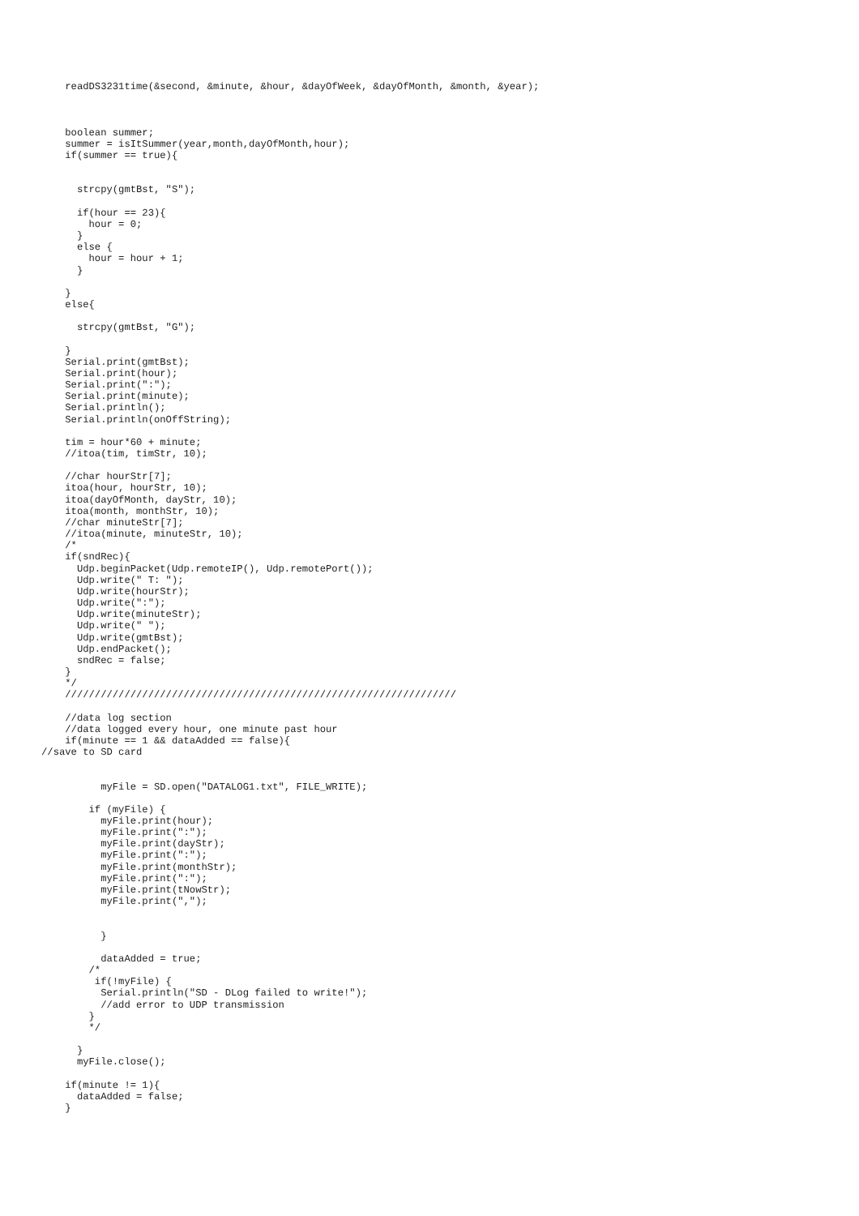readDS3231time(&second, &minute, &hour, &dayOfWeek, &dayOfMonth, &month, &year);



    boolean summer;
    summer = isItSummer(year,month,dayOfMonth,hour);
    if(summer == true){


      strcpy(gmtBst, "S");

      if(hour == 23){
        hour = 0;
      }
      else {
        hour = hour + 1;
      }

    }
    else{

      strcpy(gmtBst, "G");

    }
    Serial.print(gmtBst);
    Serial.print(hour);
    Serial.print(":");
    Serial.print(minute);
    Serial.println();
    Serial.println(onOffString);

    tim = hour*60 + minute;
    //itoa(tim, timStr, 10);

    //char hourStr[7];
    itoa(hour, hourStr, 10);
    itoa(dayOfMonth, dayStr, 10);
    itoa(month, monthStr, 10);
    //char minuteStr[7];
    //itoa(minute, minuteStr, 10);
    /*
    if(sndRec){
      Udp.beginPacket(Udp.remoteIP(), Udp.remotePort());
      Udp.write(" T: ");
      Udp.write(hourStr);
      Udp.write(":");
      Udp.write(minuteStr);
      Udp.write(" ");
      Udp.write(gmtBst);
      Udp.endPacket();
      sndRec = false;
    }
    */
    //////////////////////////////////////////////////////////////////

    //data log section
    //data logged every hour, one minute past hour
    if(minute == 1 && dataAdded == false){
//save to SD card


          myFile = SD.open("DATALOG1.txt", FILE_WRITE);

        if (myFile) {
          myFile.print(hour);
          myFile.print(":");
          myFile.print(dayStr);
          myFile.print(":");
          myFile.print(monthStr);
          myFile.print(":");
          myFile.print(tNowStr);
          myFile.print(",");


          }

          dataAdded = true;
        /*
         if(!myFile) {
          Serial.println("SD - DLog failed to write!");
          //add error to UDP transmission
        }
        */

      }
      myFile.close();

    if(minute != 1){
      dataAdded = false;
    }